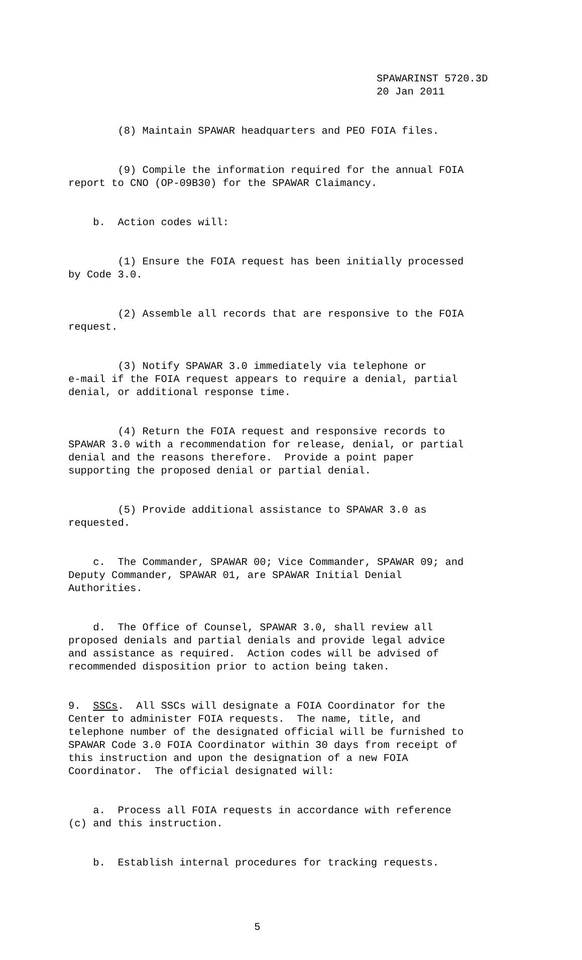SPAWARINST 5720.3D 20 Jan 2011
(8) Maintain SPAWAR headquarters and PEO FOIA files.
(9) Compile the information required for the annual FOIA report to CNO (OP-09B30) for the SPAWAR Claimancy.
b. Action codes will:
(1) Ensure the FOIA request has been initially processed by Code 3.0.
(2) Assemble all records that are responsive to the FOIA request.
(3) Notify SPAWAR 3.0 immediately via telephone or e-mail if the FOIA request appears to require a denial, partial denial, or additional response time.
(4) Return the FOIA request and responsive records to SPAWAR 3.0 with a recommendation for release, denial, or partial denial and the reasons therefore. Provide a point paper supporting the proposed denial or partial denial.
(5) Provide additional assistance to SPAWAR 3.0 as requested.
c. The Commander, SPAWAR 00; Vice Commander, SPAWAR 09; and Deputy Commander, SPAWAR 01, are SPAWAR Initial Denial Authorities.
d. The Office of Counsel, SPAWAR 3.0, shall review all proposed denials and partial denials and provide legal advice and assistance as required. Action codes will be advised of recommended disposition prior to action being taken.
9. SSCs. All SSCs will designate a FOIA Coordinator for the Center to administer FOIA requests. The name, title, and telephone number of the designated official will be furnished to SPAWAR Code 3.0 FOIA Coordinator within 30 days from receipt of this instruction and upon the designation of a new FOIA Coordinator. The official designated will:
a. Process all FOIA requests in accordance with reference (c) and this instruction.
b. Establish internal procedures for tracking requests.
5